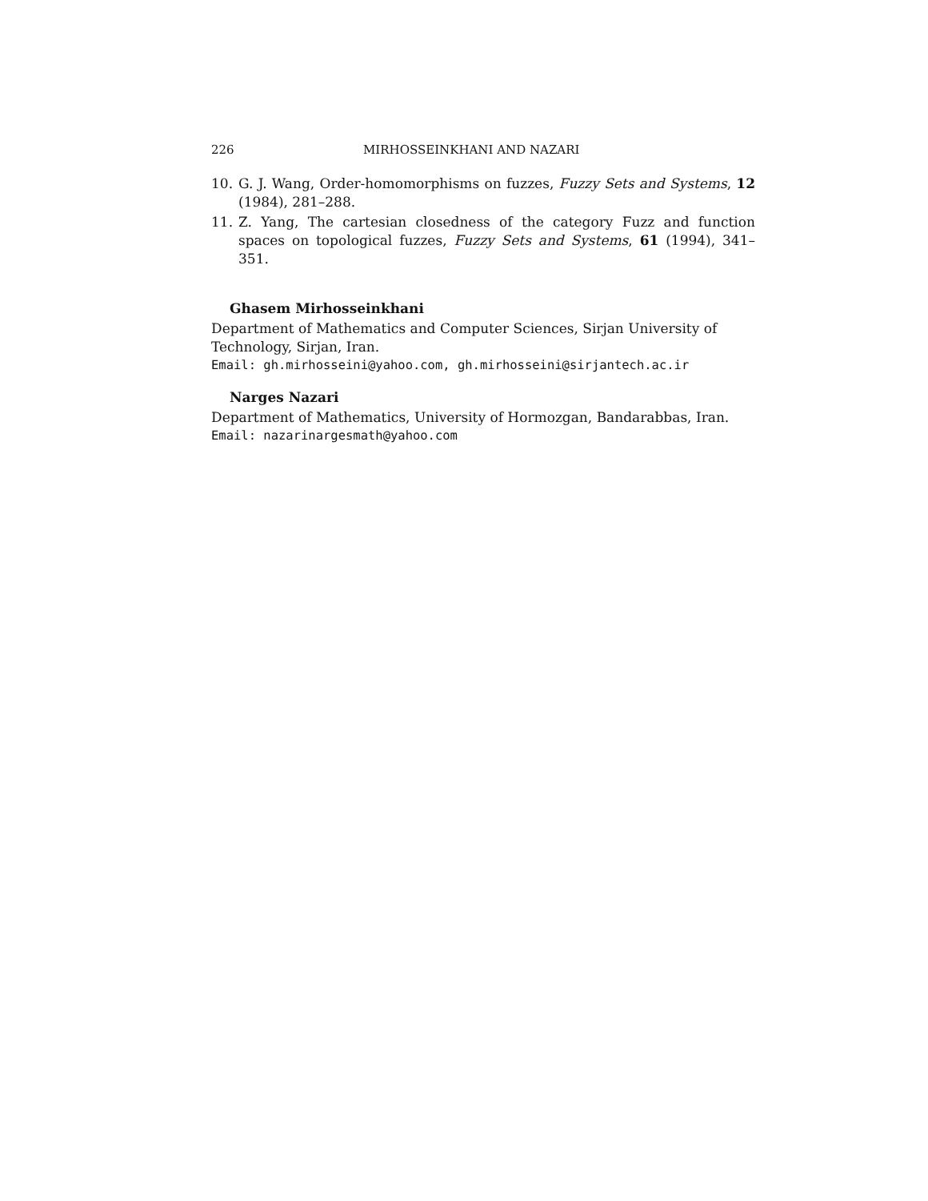226 MIRHOSSEINKHANI AND NAZARI
10. G. J. Wang, Order-homomorphisms on fuzzes, Fuzzy Sets and Systems, 12 (1984), 281–288.
11. Z. Yang, The cartesian closedness of the category Fuzz and function spaces on topological fuzzes, Fuzzy Sets and Systems, 61 (1994), 341–351.
Ghasem Mirhosseinkhani
Department of Mathematics and Computer Sciences, Sirjan University of Technology, Sirjan, Iran.
Email: gh.mirhosseini@yahoo.com, gh.mirhosseini@sirjantech.ac.ir
Narges Nazari
Department of Mathematics, University of Hormozgan, Bandarabbas, Iran.
Email: nazarinargesmath@yahoo.com